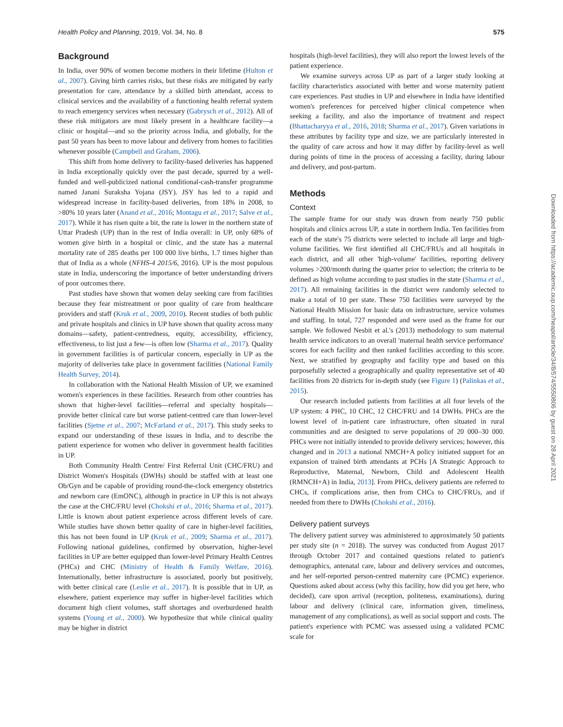Health Policy and Planning, 2019, Vol. 34, No. 8 575
Background
In India, over 90% of women become mothers in their lifetime (Hulton et al., 2007). Giving birth carries risks, but these risks are mitigated by early presentation for care, attendance by a skilled birth attendant, access to clinical services and the availability of a functioning health referral system to reach emergency services when necessary (Gabrysch et al., 2012). All of these risk mitigators are most likely present in a healthcare facility—a clinic or hospital—and so the priority across India, and globally, for the past 50 years has been to move labour and delivery from homes to facilities whenever possible (Campbell and Graham, 2006).
This shift from home delivery to facility-based deliveries has happened in India exceptionally quickly over the past decade, spurred by a well-funded and well-publicized national conditional-cash-transfer programme named Janani Suraksha Yojana (JSY). JSY has led to a rapid and widespread increase in facility-based deliveries, from 18% in 2008, to >80% 10 years later (Anand et al., 2016; Montagu et al., 2017; Salve et al., 2017). While it has risen quite a bit, the rate is lower in the northern state of Uttar Pradesh (UP) than in the rest of India overall: in UP, only 68% of women give birth in a hospital or clinic, and the state has a maternal mortality rate of 285 deaths per 100 000 live births, 1.7 times higher than that of India as a whole (NFHS-4 2015/6, 2016). UP is the most populous state in India, underscoring the importance of better understanding drivers of poor outcomes there.
Past studies have shown that women delay seeking care from facilities because they fear mistreatment or poor quality of care from healthcare providers and staff (Kruk et al., 2009, 2010). Recent studies of both public and private hospitals and clinics in UP have shown that quality across many domains—safety, patient-centredness, equity, accessibility, efficiency, effectiveness, to list just a few—is often low (Sharma et al., 2017). Quality in government facilities is of particular concern, especially in UP as the majority of deliveries take place in government facilities (National Family Health Survey, 2014).
In collaboration with the National Health Mission of UP, we examined women's experiences in these facilities. Research from other countries has shown that higher-level facilities—referral and specialty hospitals—provide better clinical care but worse patient-centred care than lower-level facilities (Sjetne et al., 2007; McFarland et al., 2017). This study seeks to expand our understanding of these issues in India, and to describe the patient experience for women who deliver in government health facilities in UP.
Both Community Health Centre/ First Referral Unit (CHC/FRU) and District Women's Hospitals (DWHs) should be staffed with at least one Ob/Gyn and be capable of providing round-the-clock emergency obstetrics and newborn care (EmONC), although in practice in UP this is not always the case at the CHC/FRU level (Chokshi et al., 2016; Sharma et al., 2017). Little is known about patient experience across different levels of care. While studies have shown better quality of care in higher-level facilities, this has not been found in UP (Kruk et al., 2009; Sharma et al., 2017). Following national guidelines, confirmed by observation, higher-level facilities in UP are better equipped than lower-level Primary Health Centres (PHCs) and CHC (Ministry of Health & Family Welfare, 2016). Internationally, better infrastructure is associated, poorly but positively, with better clinical care (Leslie et al., 2017). It is possible that in UP, as elsewhere, patient experience may suffer in higher-level facilities which document high client volumes, staff shortages and overburdened health systems (Young et al., 2000). We hypothesize that while clinical quality may be higher in district
hospitals (high-level facilities), they will also report the lowest levels of the patient experience.
We examine surveys across UP as part of a larger study looking at facility characteristics associated with better and worse maternity patient care experiences. Past studies in UP and elsewhere in India have identified women's preferences for perceived higher clinical competence when seeking a facility, and also the importance of treatment and respect (Bhattacharyya et al., 2016, 2018; Sharma et al., 2017). Given variations in these attributes by facility type and size, we are particularly interested in the quality of care across and how it may differ by facility-level as well during points of time in the process of accessing a facility, during labour and delivery, and post-partum.
Methods
Context
The sample frame for our study was drawn from nearly 750 public hospitals and clinics across UP, a state in northern India. Ten facilities from each of the state's 75 districts were selected to include all large and high-volume facilities. We first identified all CHC/FRUs and all hospitals in each district, and all other 'high-volume' facilities, reporting delivery volumes >200/month during the quarter prior to selection; the criteria to be defined as high volume according to past studies in the state (Sharma et al., 2017). All remaining facilities in the district were randomly selected to make a total of 10 per state. These 750 facilities were surveyed by the National Health Mission for basic data on infrastructure, service volumes and staffing. In total, 727 responded and were used as the frame for our sample. We followed Nesbit et al.'s (2013) methodology to sum maternal health service indicators to an overall 'maternal health service performance' scores for each facility and then ranked facilities according to this score. Next, we stratified by geography and facility type and based on this purposefully selected a geographically and quality representative set of 40 facilities from 20 districts for in-depth study (see Figure 1) (Palinkas et al., 2015).
Our research included patients from facilities at all four levels of the UP system: 4 PHC, 10 CHC, 12 CHC/FRU and 14 DWHs. PHCs are the lowest level of in-patient care infrastructure, often situated in rural communities and are designed to serve populations of 20 000–30 000. PHCs were not initially intended to provide delivery services; however, this changed and in 2013 a national NMCH+A policy initiated support for an expansion of trained birth attendants at PCHs [A Strategic Approach to Reproductive, Maternal, Newborn, Child and Adolescent Health (RMNCH+A) in India, 2013]. From PHCs, delivery patients are referred to CHCs, if complications arise, then from CHCs to CHC/FRUs, and if needed from there to DWHs (Chokshi et al., 2016).
Delivery patient surveys
The delivery patient survey was administered to approximately 50 patients per study site (n = 2018). The survey was conducted from August 2017 through October 2017 and contained questions related to patient's demographics, antenatal care, labour and delivery services and outcomes, and her self-reported person-centred maternity care (PCMC) experience. Questions asked about access (why this facility, how did you get here, who decided), care upon arrival (reception, politeness, examinations), during labour and delivery (clinical care, information given, timeliness, management of any complications), as well as social support and costs. The patient's experience with PCMC was assessed using a validated PCMC scale for
Downloaded from https://academic.oup.com/heapol/article/34/8/574/5550806 by guest on 28 April 2021